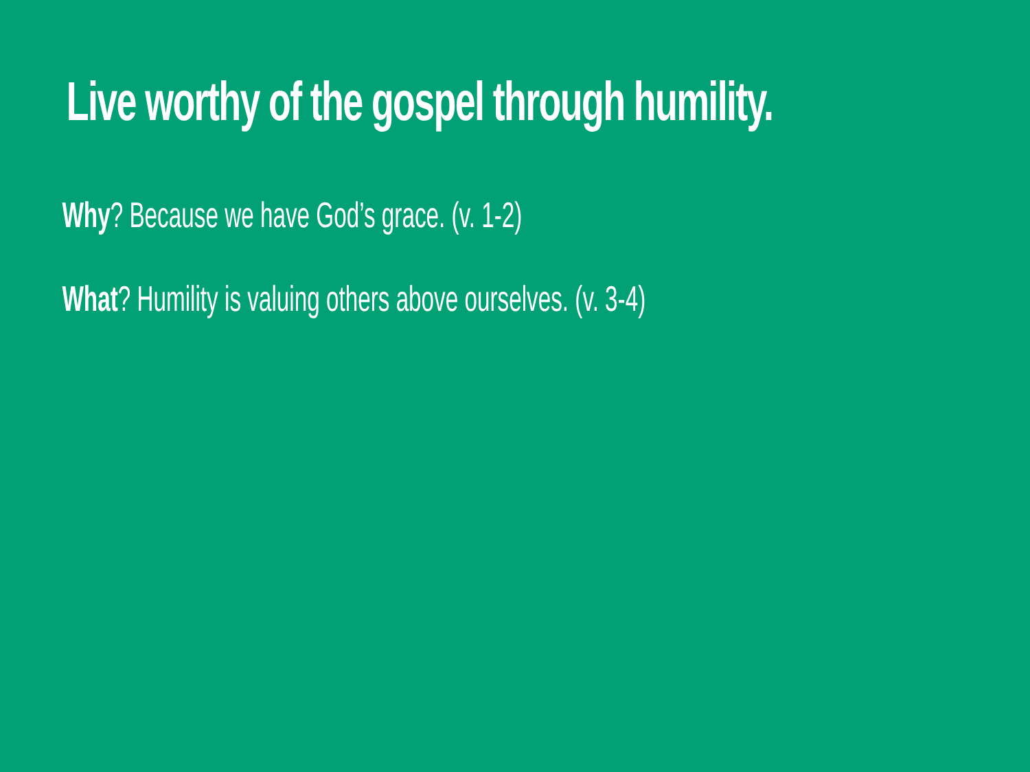Live worthy of the gospel through humility.
Why? Because we have God’s grace. (v. 1-2)
What? Humility is valuing others above ourselves. (v. 3-4)